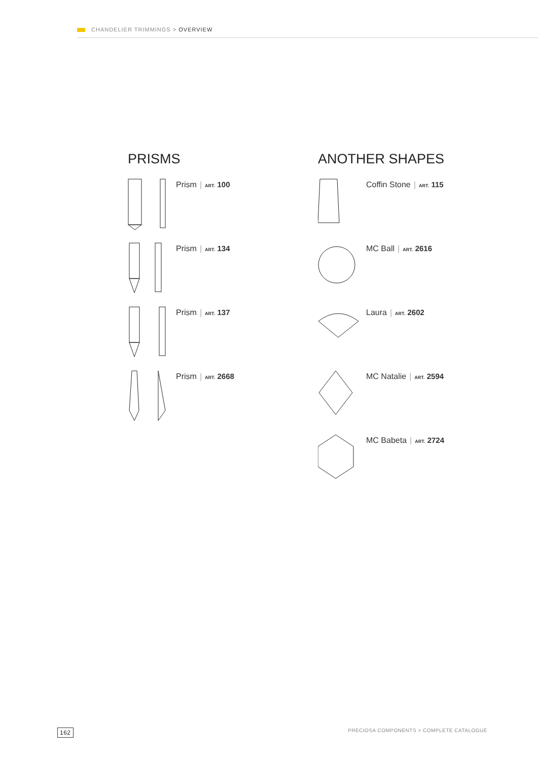CHANDELIER TRIMMINGS > OVERVIEW
PRISMS
Prism | ART. 100
Prism | ART. 134
Prism | ART. 137
Prism | ART. 2668
ANOTHER SHAPES
Coffin Stone | ART. 115
MC Ball | ART. 2616
Laura | ART. 2602
MC Natalie | ART. 2594
MC Babeta | ART. 2724
162 PRECIOSA COMPONENTS > COMPLETE CATALOGUE